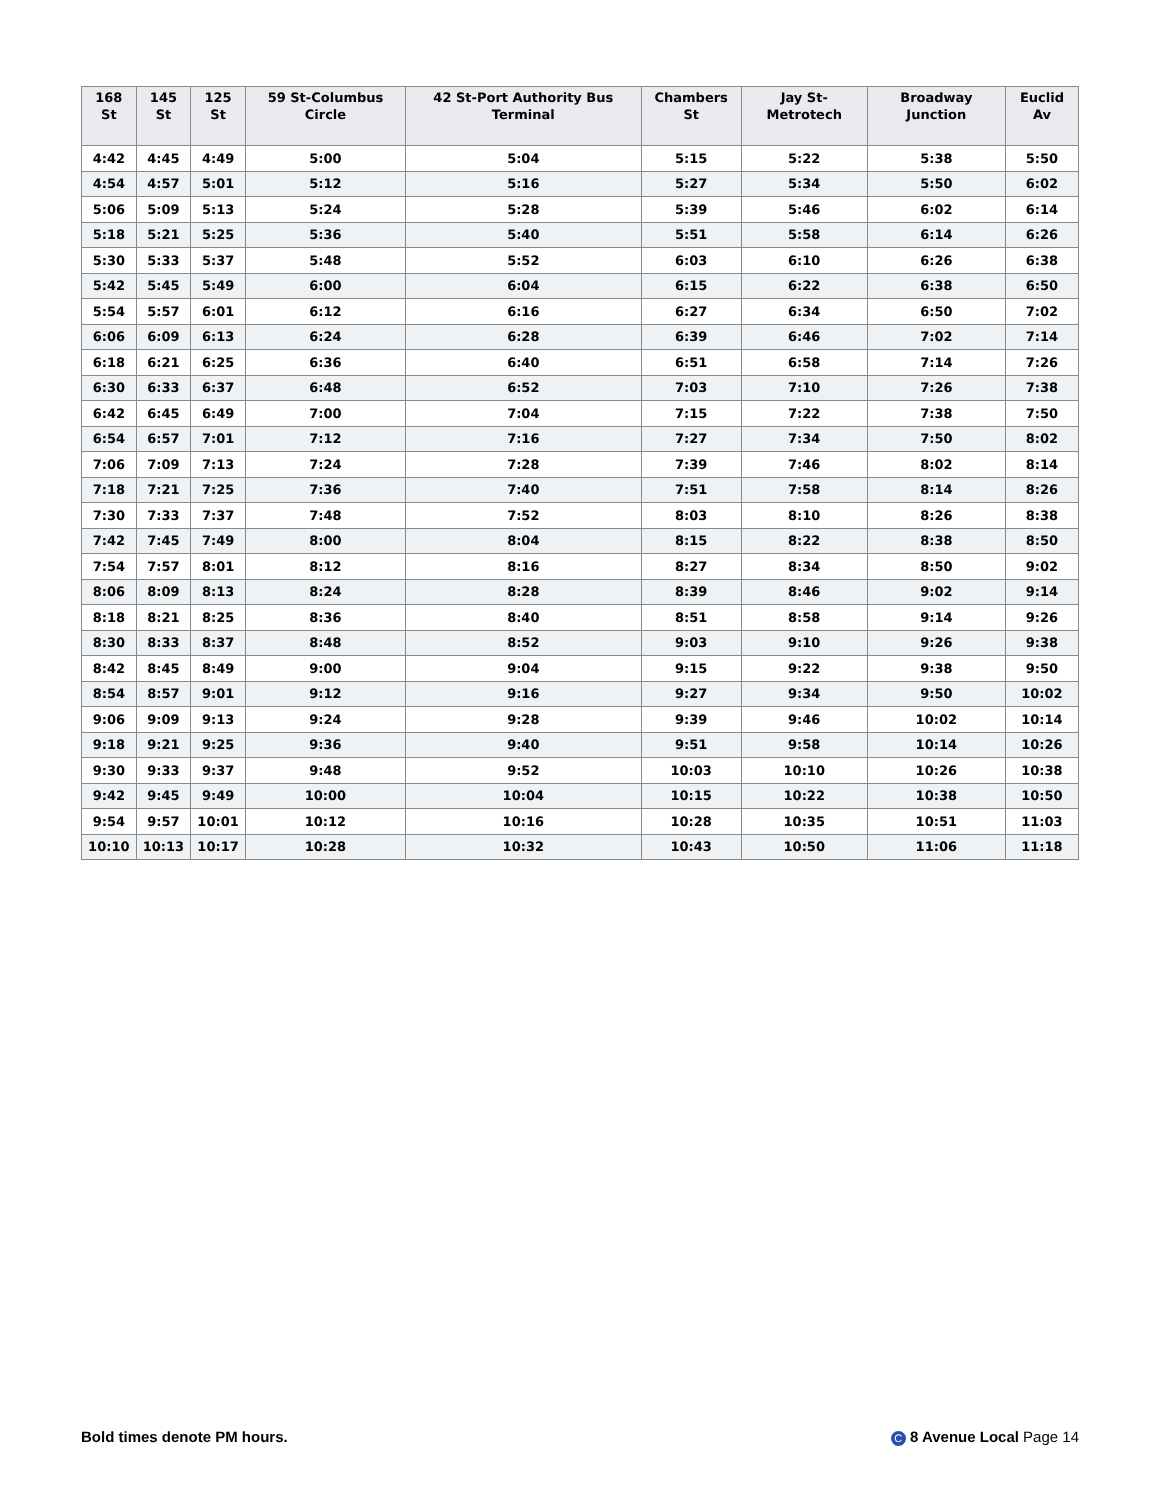| 168 St | 145 St | 125 St | 59 St-Columbus Circle | 42 St-Port Authority Bus Terminal | Chambers St | Jay St-Metrotech | Broadway Junction | Euclid Av |
| --- | --- | --- | --- | --- | --- | --- | --- | --- |
| 4:42 | 4:45 | 4:49 | 5:00 | 5:04 | 5:15 | 5:22 | 5:38 | 5:50 |
| 4:54 | 4:57 | 5:01 | 5:12 | 5:16 | 5:27 | 5:34 | 5:50 | 6:02 |
| 5:06 | 5:09 | 5:13 | 5:24 | 5:28 | 5:39 | 5:46 | 6:02 | 6:14 |
| 5:18 | 5:21 | 5:25 | 5:36 | 5:40 | 5:51 | 5:58 | 6:14 | 6:26 |
| 5:30 | 5:33 | 5:37 | 5:48 | 5:52 | 6:03 | 6:10 | 6:26 | 6:38 |
| 5:42 | 5:45 | 5:49 | 6:00 | 6:04 | 6:15 | 6:22 | 6:38 | 6:50 |
| 5:54 | 5:57 | 6:01 | 6:12 | 6:16 | 6:27 | 6:34 | 6:50 | 7:02 |
| 6:06 | 6:09 | 6:13 | 6:24 | 6:28 | 6:39 | 6:46 | 7:02 | 7:14 |
| 6:18 | 6:21 | 6:25 | 6:36 | 6:40 | 6:51 | 6:58 | 7:14 | 7:26 |
| 6:30 | 6:33 | 6:37 | 6:48 | 6:52 | 7:03 | 7:10 | 7:26 | 7:38 |
| 6:42 | 6:45 | 6:49 | 7:00 | 7:04 | 7:15 | 7:22 | 7:38 | 7:50 |
| 6:54 | 6:57 | 7:01 | 7:12 | 7:16 | 7:27 | 7:34 | 7:50 | 8:02 |
| 7:06 | 7:09 | 7:13 | 7:24 | 7:28 | 7:39 | 7:46 | 8:02 | 8:14 |
| 7:18 | 7:21 | 7:25 | 7:36 | 7:40 | 7:51 | 7:58 | 8:14 | 8:26 |
| 7:30 | 7:33 | 7:37 | 7:48 | 7:52 | 8:03 | 8:10 | 8:26 | 8:38 |
| 7:42 | 7:45 | 7:49 | 8:00 | 8:04 | 8:15 | 8:22 | 8:38 | 8:50 |
| 7:54 | 7:57 | 8:01 | 8:12 | 8:16 | 8:27 | 8:34 | 8:50 | 9:02 |
| 8:06 | 8:09 | 8:13 | 8:24 | 8:28 | 8:39 | 8:46 | 9:02 | 9:14 |
| 8:18 | 8:21 | 8:25 | 8:36 | 8:40 | 8:51 | 8:58 | 9:14 | 9:26 |
| 8:30 | 8:33 | 8:37 | 8:48 | 8:52 | 9:03 | 9:10 | 9:26 | 9:38 |
| 8:42 | 8:45 | 8:49 | 9:00 | 9:04 | 9:15 | 9:22 | 9:38 | 9:50 |
| 8:54 | 8:57 | 9:01 | 9:12 | 9:16 | 9:27 | 9:34 | 9:50 | 10:02 |
| 9:06 | 9:09 | 9:13 | 9:24 | 9:28 | 9:39 | 9:46 | 10:02 | 10:14 |
| 9:18 | 9:21 | 9:25 | 9:36 | 9:40 | 9:51 | 9:58 | 10:14 | 10:26 |
| 9:30 | 9:33 | 9:37 | 9:48 | 9:52 | 10:03 | 10:10 | 10:26 | 10:38 |
| 9:42 | 9:45 | 9:49 | 10:00 | 10:04 | 10:15 | 10:22 | 10:38 | 10:50 |
| 9:54 | 9:57 | 10:01 | 10:12 | 10:16 | 10:28 | 10:35 | 10:51 | 11:03 |
| 10:10 | 10:13 | 10:17 | 10:28 | 10:32 | 10:43 | 10:50 | 11:06 | 11:18 |
Bold times denote PM hours. C 8 Avenue Local Page 14